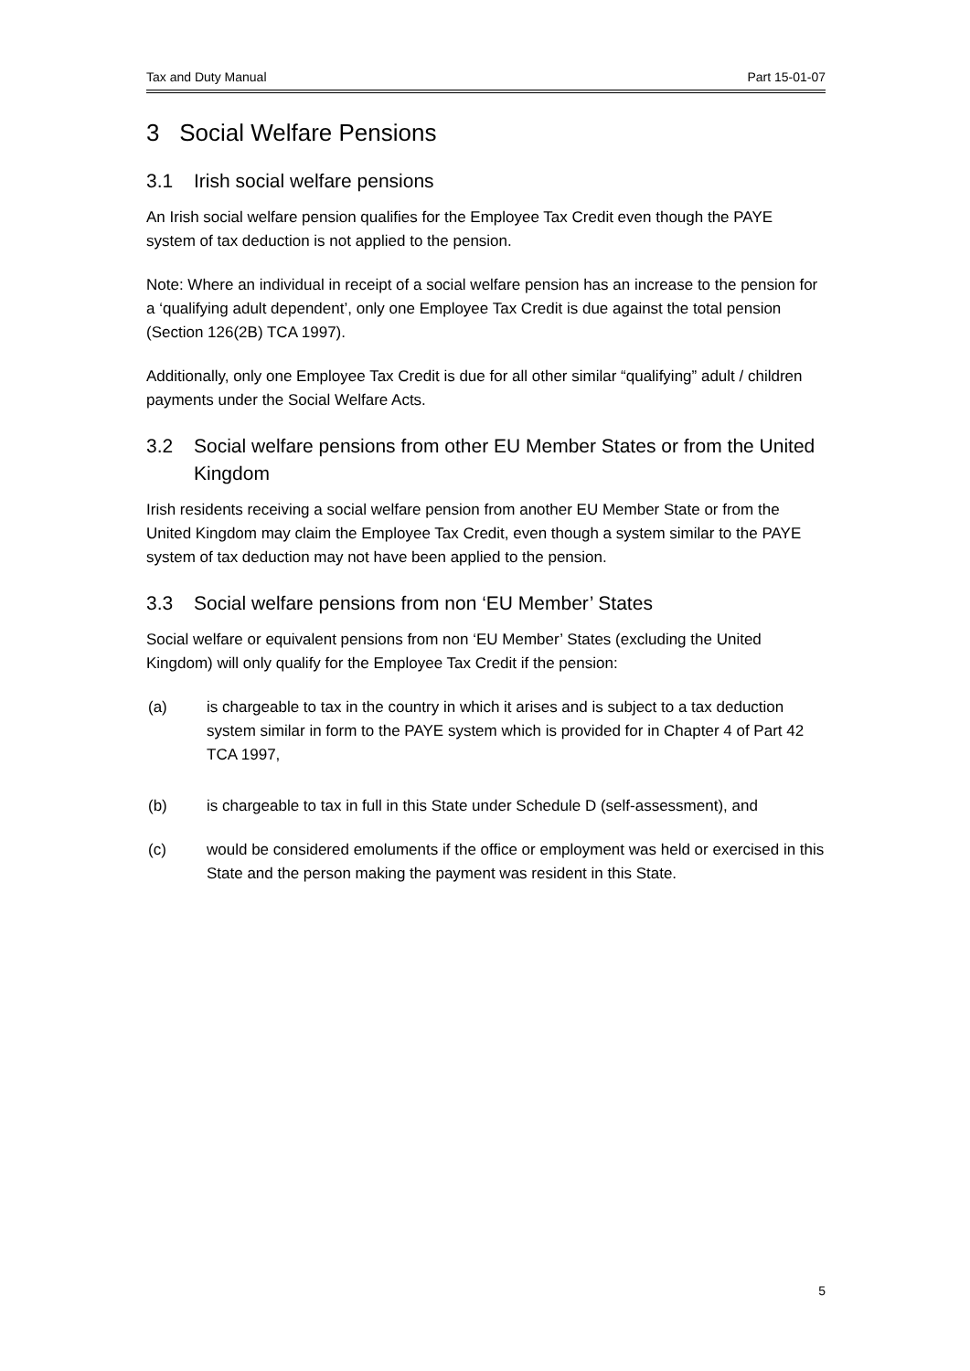Tax and Duty Manual Part 15-01-07
3 Social Welfare Pensions
3.1 Irish social welfare pensions
An Irish social welfare pension qualifies for the Employee Tax Credit even though the PAYE system of tax deduction is not applied to the pension.
Note: Where an individual in receipt of a social welfare pension has an increase to the pension for a ‘qualifying adult dependent’, only one Employee Tax Credit is due against the total pension (Section 126(2B) TCA 1997).
Additionally, only one Employee Tax Credit is due for all other similar “qualifying” adult / children payments under the Social Welfare Acts.
3.2 Social welfare pensions from other EU Member States or from the United Kingdom
Irish residents receiving a social welfare pension from another EU Member State or from the United Kingdom may claim the Employee Tax Credit, even though a system similar to the PAYE system of tax deduction may not have been applied to the pension.
3.3 Social welfare pensions from non ‘EU Member’ States
Social welfare or equivalent pensions from non ‘EU Member’ States (excluding the United Kingdom) will only qualify for the Employee Tax Credit if the pension:
(a) is chargeable to tax in the country in which it arises and is subject to a tax deduction system similar in form to the PAYE system which is provided for in Chapter 4 of Part 42 TCA 1997,
(b) is chargeable to tax in full in this State under Schedule D (self-assessment), and
(c) would be considered emoluments if the office or employment was held or exercised in this State and the person making the payment was resident in this State.
5